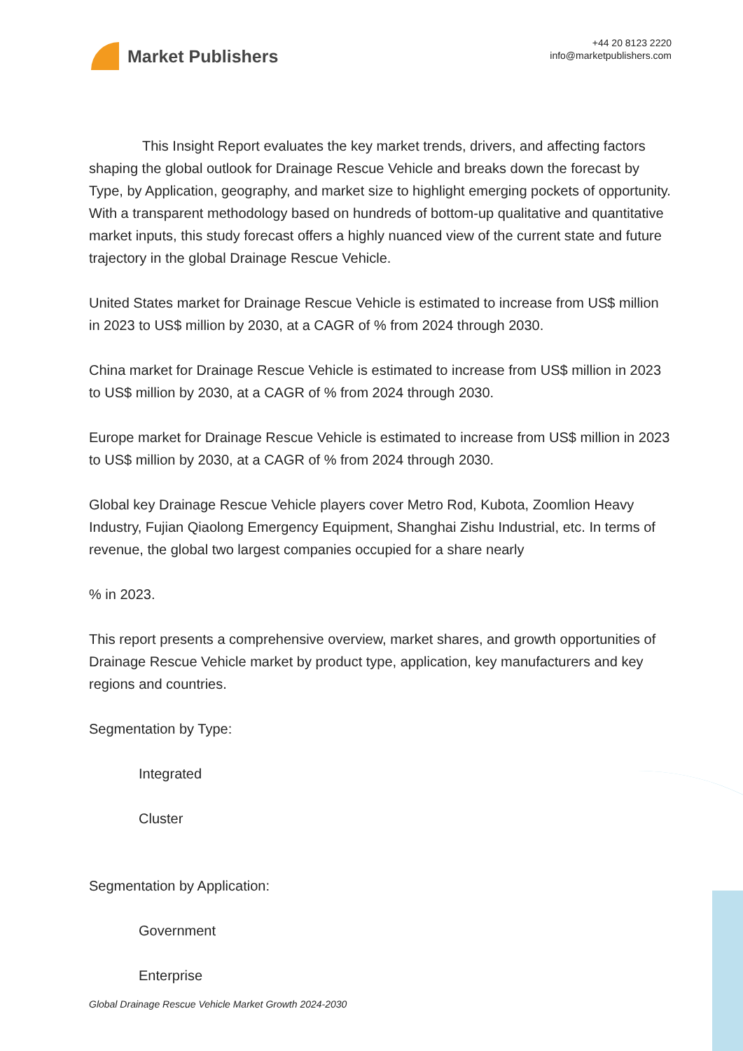Market Publishers
+44 20 8123 2220
info@marketpublishers.com
This Insight Report evaluates the key market trends, drivers, and affecting factors shaping the global outlook for Drainage Rescue Vehicle and breaks down the forecast by Type, by Application, geography, and market size to highlight emerging pockets of opportunity. With a transparent methodology based on hundreds of bottom-up qualitative and quantitative market inputs, this study forecast offers a highly nuanced view of the current state and future trajectory in the global Drainage Rescue Vehicle.
United States market for Drainage Rescue Vehicle is estimated to increase from US$ million in 2023 to US$ million by 2030, at a CAGR of % from 2024 through 2030.
China market for Drainage Rescue Vehicle is estimated to increase from US$ million in 2023 to US$ million by 2030, at a CAGR of % from 2024 through 2030.
Europe market for Drainage Rescue Vehicle is estimated to increase from US$ million in 2023 to US$ million by 2030, at a CAGR of % from 2024 through 2030.
Global key Drainage Rescue Vehicle players cover Metro Rod, Kubota, Zoomlion Heavy Industry, Fujian Qiaolong Emergency Equipment, Shanghai Zishu Industrial, etc. In terms of revenue, the global two largest companies occupied for a share nearly
% in 2023.
This report presents a comprehensive overview, market shares, and growth opportunities of Drainage Rescue Vehicle market by product type, application, key manufacturers and key regions and countries.
Segmentation by Type:
Integrated
Cluster
Segmentation by Application:
Government
Enterprise
Global Drainage Rescue Vehicle Market Growth 2024-2030